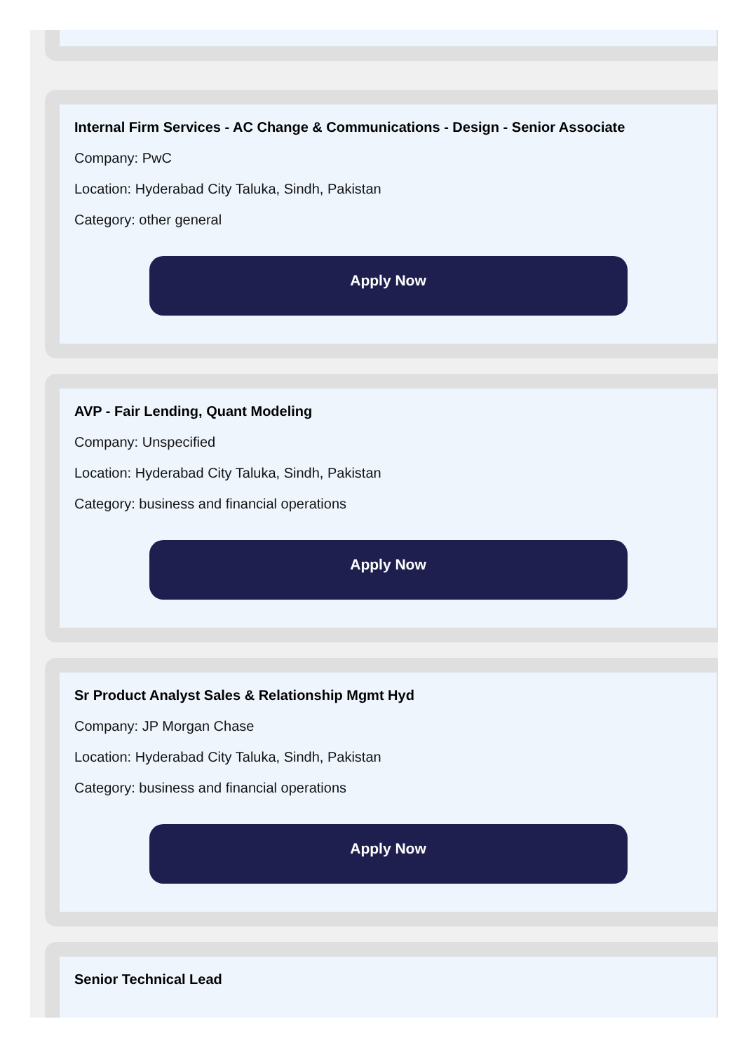Internal Firm Services - AC Change & Communications - Design - Senior Associate
Company: PwC
Location: Hyderabad City Taluka, Sindh, Pakistan
Category: other general
Apply Now
AVP - Fair Lending, Quant Modeling
Company: Unspecified
Location: Hyderabad City Taluka, Sindh, Pakistan
Category: business and financial operations
Apply Now
Sr Product Analyst Sales & Relationship Mgmt Hyd
Company: JP Morgan Chase
Location: Hyderabad City Taluka, Sindh, Pakistan
Category: business and financial operations
Apply Now
Senior Technical Lead